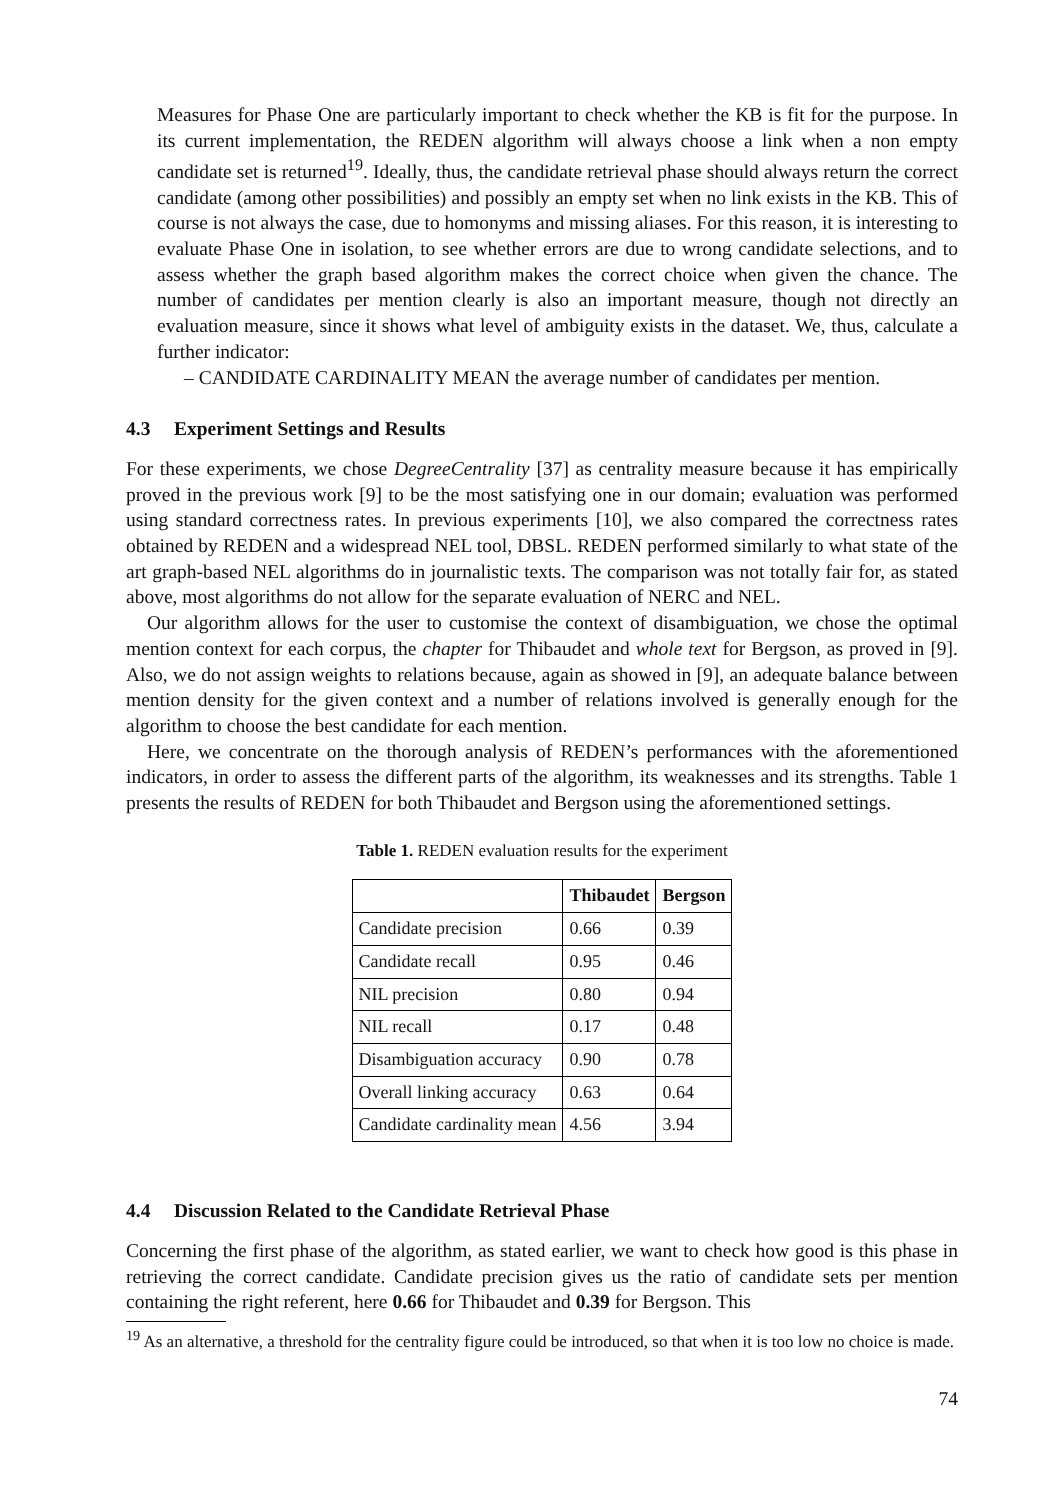Measures for Phase One are particularly important to check whether the KB is fit for the purpose. In its current implementation, the REDEN algorithm will always choose a link when a non empty candidate set is returned<sup>19</sup>. Ideally, thus, the candidate retrieval phase should always return the correct candidate (among other possibilities) and possibly an empty set when no link exists in the KB. This of course is not always the case, due to homonyms and missing aliases. For this reason, it is interesting to evaluate Phase One in isolation, to see whether errors are due to wrong candidate selections, and to assess whether the graph based algorithm makes the correct choice when given the chance. The number of candidates per mention clearly is also an important measure, though not directly an evaluation measure, since it shows what level of ambiguity exists in the dataset. We, thus, calculate a further indicator:
– CANDIDATE CARDINALITY MEAN the average number of candidates per mention.
4.3 Experiment Settings and Results
For these experiments, we chose DegreeCentrality [37] as centrality measure because it has empirically proved in the previous work [9] to be the most satisfying one in our domain; evaluation was performed using standard correctness rates. In previous experiments [10], we also compared the correctness rates obtained by REDEN and a widespread NEL tool, DBSL. REDEN performed similarly to what state of the art graph-based NEL algorithms do in journalistic texts. The comparison was not totally fair for, as stated above, most algorithms do not allow for the separate evaluation of NERC and NEL.
Our algorithm allows for the user to customise the context of disambiguation, we chose the optimal mention context for each corpus, the chapter for Thibaudet and whole text for Bergson, as proved in [9]. Also, we do not assign weights to relations because, again as showed in [9], an adequate balance between mention density for the given context and a number of relations involved is generally enough for the algorithm to choose the best candidate for each mention.
Here, we concentrate on the thorough analysis of REDEN’s performances with the aforementioned indicators, in order to assess the different parts of the algorithm, its weaknesses and its strengths. Table 1 presents the results of REDEN for both Thibaudet and Bergson using the aforementioned settings.
Table 1. REDEN evaluation results for the experiment
| | Thibaudet | Bergson |
| --- | --- | --- |
| Candidate precision | 0.66 | 0.39 |
| Candidate recall | 0.95 | 0.46 |
| NIL precision | 0.80 | 0.94 |
| NIL recall | 0.17 | 0.48 |
| Disambiguation accuracy | 0.90 | 0.78 |
| Overall linking accuracy | 0.63 | 0.64 |
| Candidate cardinality mean | 4.56 | 3.94 |
4.4 Discussion Related to the Candidate Retrieval Phase
Concerning the first phase of the algorithm, as stated earlier, we want to check how good is this phase in retrieving the correct candidate. Candidate precision gives us the ratio of candidate sets per mention containing the right referent, here 0.66 for Thibaudet and 0.39 for Bergson. This
<sup>19</sup> As an alternative, a threshold for the centrality figure could be introduced, so that when it is too low no choice is made.
74